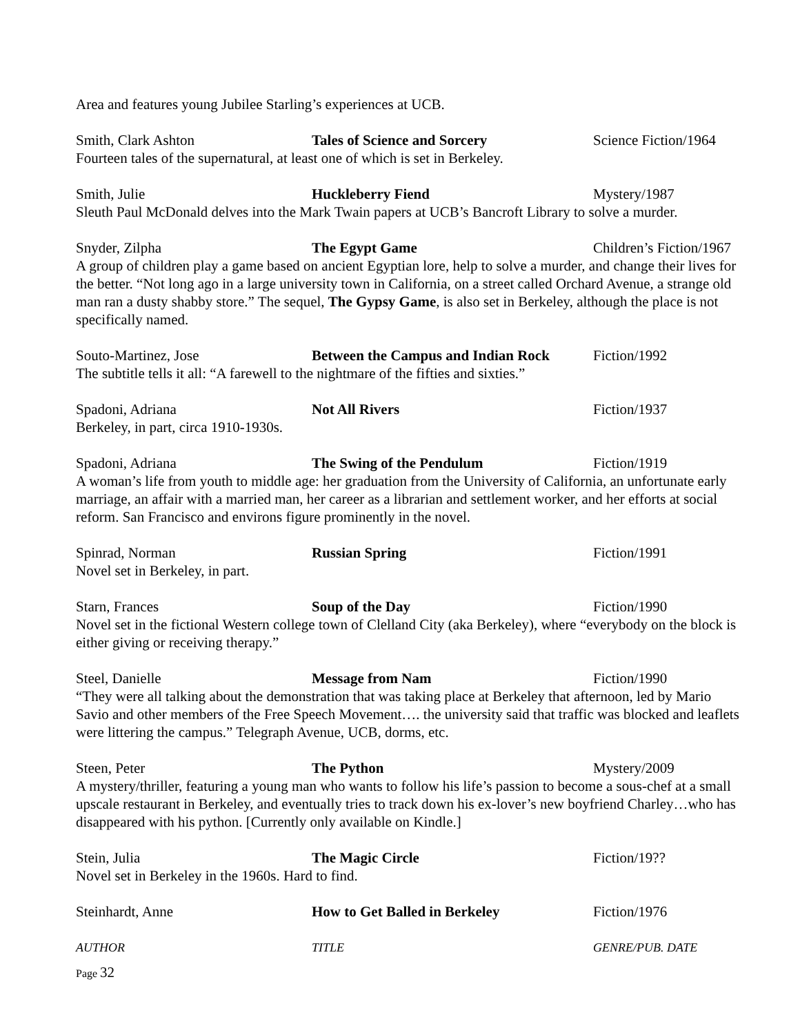Area and features young Jubilee Starling’s experiences at UCB.
Smith, Clark Ashton Tales of Science and Sorcery Science Fiction/1964
Fourteen tales of the supernatural, at least one of which is set in Berkeley.
Smith, Julie Huckleberry Fiend Mystery/1987
Sleuth Paul McDonald delves into the Mark Twain papers at UCB’s Bancroft Library to solve a murder.
Snyder, Zilpha The Egypt Game Children’s Fiction/1967
A group of children play a game based on ancient Egyptian lore, help to solve a murder, and change their lives for the better. “Not long ago in a large university town in California, on a street called Orchard Avenue, a strange old man ran a dusty shabby store.” The sequel, The Gypsy Game, is also set in Berkeley, although the place is not specifically named.
Souto-Martinez, Jose Between the Campus and Indian Rock Fiction/1992
The subtitle tells it all: “A farewell to the nightmare of the fifties and sixties.”
Spadoni, Adriana Not All Rivers Fiction/1937
Berkeley, in part, circa 1910-1930s.
Spadoni, Adriana The Swing of the Pendulum Fiction/1919
A woman’s life from youth to middle age: her graduation from the University of California, an unfortunate early marriage, an affair with a married man, her career as a librarian and settlement worker, and her efforts at social reform. San Francisco and environs figure prominently in the novel.
Spinrad, Norman Russian Spring Fiction/1991
Novel set in Berkeley, in part.
Starn, Frances Soup of the Day Fiction/1990
Novel set in the fictional Western college town of Clelland City (aka Berkeley), where “everybody on the block is either giving or receiving therapy.”
Steel, Danielle Message from Nam Fiction/1990
“They were all talking about the demonstration that was taking place at Berkeley that afternoon, led by Mario Savio and other members of the Free Speech Movement…. the university said that traffic was blocked and leaflets were littering the campus.” Telegraph Avenue, UCB, dorms, etc.
Steen, Peter The Python Mystery/2009
A mystery/thriller, featuring a young man who wants to follow his life’s passion to become a sous-chef at a small upscale restaurant in Berkeley, and eventually tries to track down his ex-lover’s new boyfriend Charley…who has disappeared with his python. [Currently only available on Kindle.]
Stein, Julia The Magic Circle Fiction/19??
Novel set in Berkeley in the 1960s. Hard to find.
Steinhardt, Anne How to Get Balled in Berkeley Fiction/1976
AUTHOR TITLE GENRE/PUB. DATE
Page 32